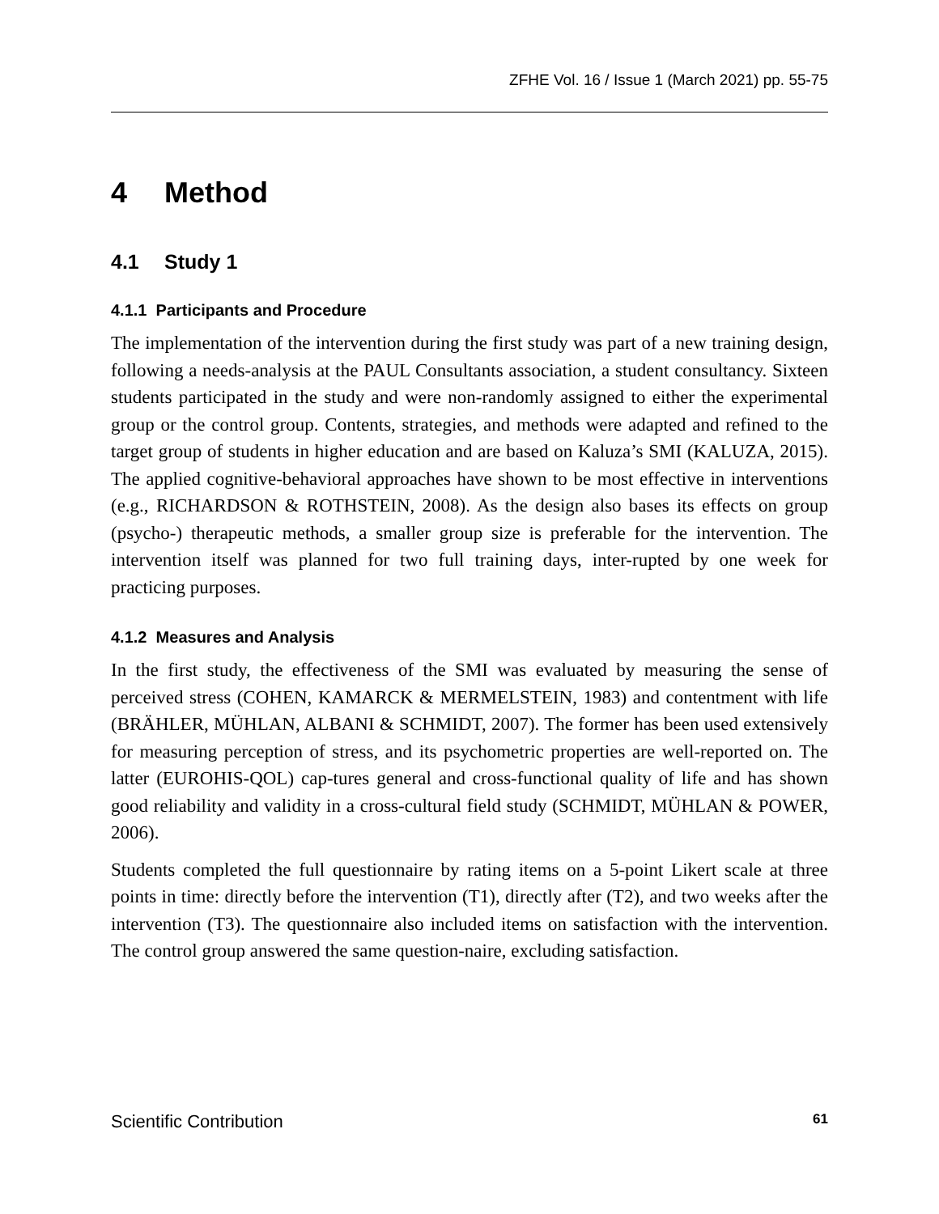ZFHE Vol. 16 / Issue 1 (March 2021) pp. 55-75
4 Method
4.1 Study 1
4.1.1 Participants and Procedure
The implementation of the intervention during the first study was part of a new training design, following a needs-analysis at the PAUL Consultants association, a student consultancy. Sixteen students participated in the study and were non-randomly assigned to either the experimental group or the control group. Contents, strategies, and methods were adapted and refined to the target group of students in higher education and are based on Kaluza’s SMI (KALUZA, 2015). The applied cognitive-behavioral approaches have shown to be most effective in interventions (e.g., RICHARDSON & ROTHSTEIN, 2008). As the design also bases its effects on group (psycho-) therapeutic methods, a smaller group size is preferable for the intervention. The intervention itself was planned for two full training days, inter-rupted by one week for practicing purposes.
4.1.2 Measures and Analysis
In the first study, the effectiveness of the SMI was evaluated by measuring the sense of perceived stress (COHEN, KAMARCK & MERMELSTEIN, 1983) and contentment with life (BRÄHLER, MÜHLAN, ALBANI & SCHMIDT, 2007). The former has been used extensively for measuring perception of stress, and its psychometric properties are well-reported on. The latter (EUROHIS-QOL) cap-tures general and cross-functional quality of life and has shown good reliability and validity in a cross-cultural field study (SCHMIDT, MÜHLAN & POWER, 2006).
Students completed the full questionnaire by rating items on a 5-point Likert scale at three points in time: directly before the intervention (T1), directly after (T2), and two weeks after the intervention (T3). The questionnaire also included items on satisfaction with the intervention. The control group answered the same question-naire, excluding satisfaction.
Scientific Contribution 61